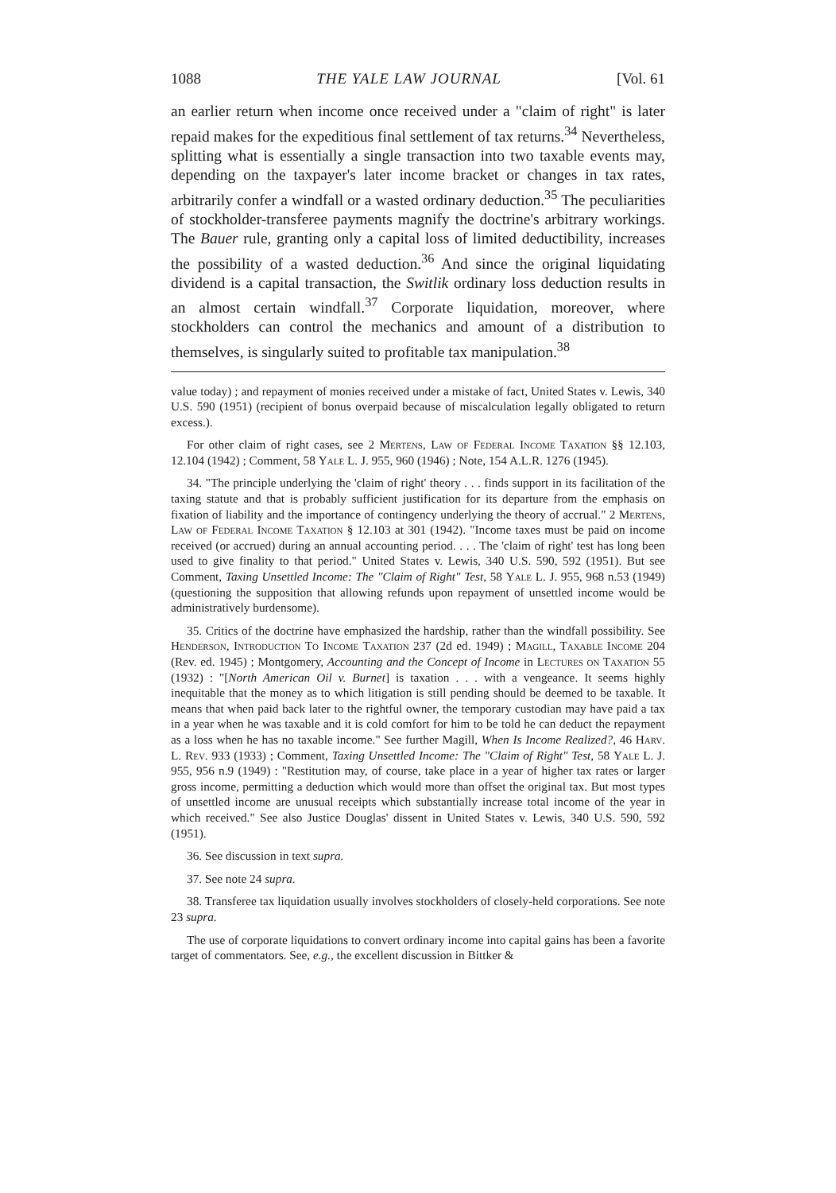1088 THE YALE LAW JOURNAL [Vol. 61
an earlier return when income once received under a "claim of right" is later repaid makes for the expeditious final settlement of tax returns.<sup>34</sup> Nevertheless, splitting what is essentially a single transaction into two taxable events may, depending on the taxpayer's later income bracket or changes in tax rates, arbitrarily confer a windfall or a wasted ordinary deduction.<sup>35</sup> The peculiarities of stockholder-transferee payments magnify the doctrine's arbitrary workings. The Bauer rule, granting only a capital loss of limited deductibility, increases the possibility of a wasted deduction.<sup>36</sup> And since the original liquidating dividend is a capital transaction, the Switlik ordinary loss deduction results in an almost certain windfall.<sup>37</sup> Corporate liquidation, moreover, where stockholders can control the mechanics and amount of a distribution to themselves, is singularly suited to profitable tax manipulation.<sup>38</sup>
value today) ; and repayment of monies received under a mistake of fact, United States v. Lewis, 340 U.S. 590 (1951) (recipient of bonus overpaid because of miscalculation legally obligated to return excess.).
For other claim of right cases, see 2 Mertens, Law of Federal Income Taxation §§ 12.103, 12.104 (1942) ; Comment, 58 Yale L. J. 955, 960 (1946) ; Note, 154 A.L.R. 1276 (1945).
34. "The principle underlying the 'claim of right' theory . . . finds support in its facilitation of the taxing statute and that is probably sufficient justification for its departure from the emphasis on fixation of liability and the importance of contingency underlying the theory of accrual." 2 Mertens, Law of Federal Income Taxation § 12.103 at 301 (1942). "Income taxes must be paid on income received (or accrued) during an annual accounting period. . . . The 'claim of right' test has long been used to give finality to that period." United States v. Lewis, 340 U.S. 590, 592 (1951). But see Comment, Taxing Unsettled Income: The "Claim of Right" Test, 58 Yale L. J. 955, 968 n.53 (1949) (questioning the supposition that allowing refunds upon repayment of unsettled income would be administratively burdensome).
35. Critics of the doctrine have emphasized the hardship, rather than the windfall possibility. See Henderson, Introduction To Income Taxation 237 (2d ed. 1949) ; Magill, Taxable Income 204 (Rev. ed. 1945) ; Montgomery, Accounting and the Concept of Income in Lectures on Taxation 55 (1932) : "[North American Oil v. Burnet] is taxation . . . with a vengeance. It seems highly inequitable that the money as to which litigation is still pending should be deemed to be taxable. It means that when paid back later to the rightful owner, the temporary custodian may have paid a tax in a year when he was taxable and it is cold comfort for him to be told he can deduct the repayment as a loss when he has no taxable income." See further Magill, When Is Income Realized?, 46 Harv. L. Rev. 933 (1933) ; Comment, Taxing Unsettled Income: The "Claim of Right" Test, 58 Yale L. J. 955, 956 n.9 (1949) : "Restitution may, of course, take place in a year of higher tax rates or larger gross income, permitting a deduction which would more than offset the original tax. But most types of unsettled income are unusual receipts which substantially increase total income of the year in which received." See also Justice Douglas' dissent in United States v. Lewis, 340 U.S. 590, 592 (1951).
36. See discussion in text supra.
37. See note 24 supra.
38. Transferee tax liquidation usually involves stockholders of closely-held corporations. See note 23 supra.
The use of corporate liquidations to convert ordinary income into capital gains has been a favorite target of commentators. See, e.g., the excellent discussion in Bittker &